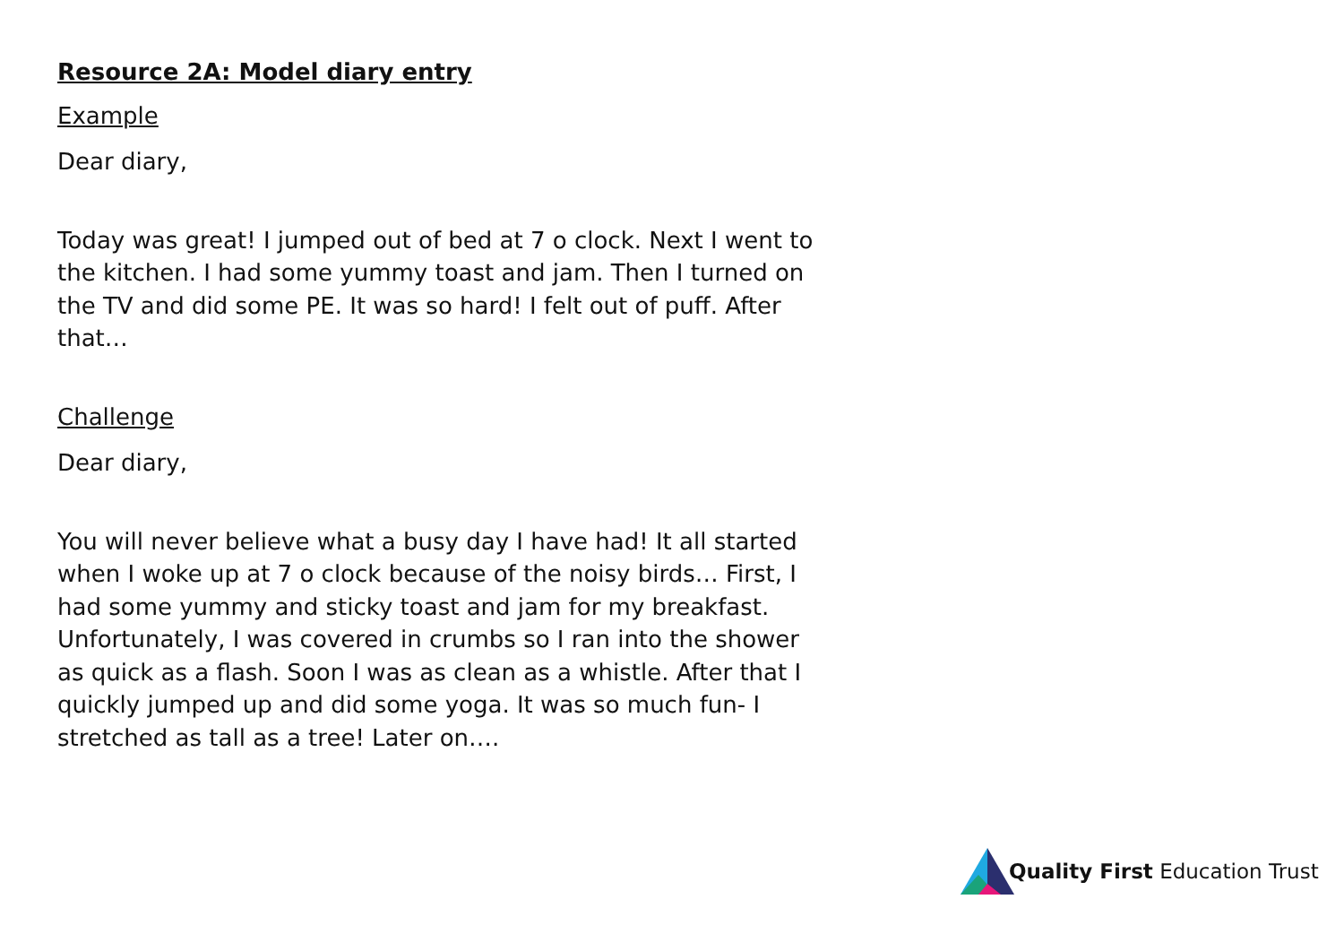Resource 2A: Model diary entry
Example
Dear diary,
Today was great! I jumped out of bed at 7 o clock. Next I went to the kitchen. I had some yummy toast and jam. Then I turned on the TV and did some PE. It was so hard! I felt out of puff. After that…
Challenge
Dear diary,
You will never believe what a busy day I have had! It all started when I woke up at 7 o clock because of the noisy birds… First, I had some yummy and sticky toast and jam for my breakfast. Unfortunately, I was covered in crumbs so I ran into the shower as quick as a flash. Soon I was as clean as a whistle. After that I quickly jumped up and did some yoga. It was so much fun- I stretched as tall as a tree! Later on….
Quality First Education Trust